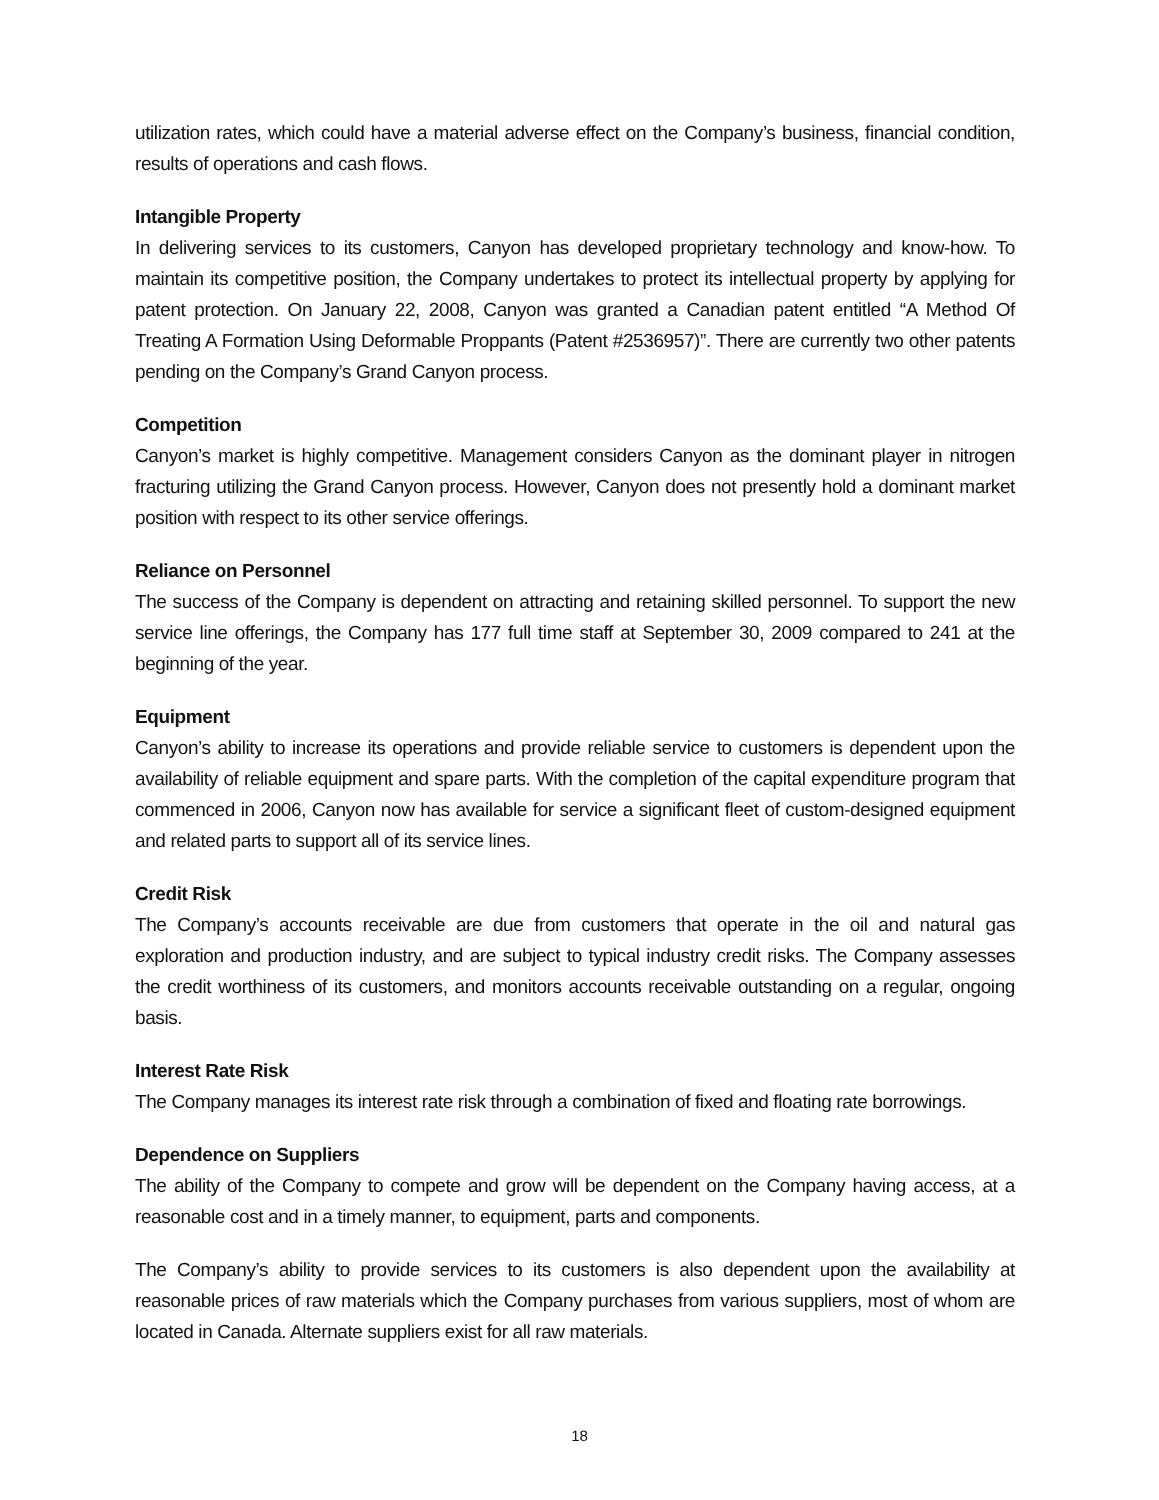utilization rates, which could have a material adverse effect on the Company’s business, financial condition, results of operations and cash flows.
Intangible Property
In delivering services to its customers, Canyon has developed proprietary technology and know-how. To maintain its competitive position, the Company undertakes to protect its intellectual property by applying for patent protection. On January 22, 2008, Canyon was granted a Canadian patent entitled “A Method Of Treating A Formation Using Deformable Proppants (Patent #2536957)”. There are currently two other patents pending on the Company’s Grand Canyon process.
Competition
Canyon’s market is highly competitive. Management considers Canyon as the dominant player in nitrogen fracturing utilizing the Grand Canyon process. However, Canyon does not presently hold a dominant market position with respect to its other service offerings.
Reliance on Personnel
The success of the Company is dependent on attracting and retaining skilled personnel. To support the new service line offerings, the Company has 177 full time staff at September 30, 2009 compared to 241 at the beginning of the year.
Equipment
Canyon’s ability to increase its operations and provide reliable service to customers is dependent upon the availability of reliable equipment and spare parts. With the completion of the capital expenditure program that commenced in 2006, Canyon now has available for service a significant fleet of custom-designed equipment and related parts to support all of its service lines.
Credit Risk
The Company’s accounts receivable are due from customers that operate in the oil and natural gas exploration and production industry, and are subject to typical industry credit risks. The Company assesses the credit worthiness of its customers, and monitors accounts receivable outstanding on a regular, ongoing basis.
Interest Rate Risk
The Company manages its interest rate risk through a combination of fixed and floating rate borrowings.
Dependence on Suppliers
The ability of the Company to compete and grow will be dependent on the Company having access, at a reasonable cost and in a timely manner, to equipment, parts and components.
The Company’s ability to provide services to its customers is also dependent upon the availability at reasonable prices of raw materials which the Company purchases from various suppliers, most of whom are located in Canada. Alternate suppliers exist for all raw materials.
18